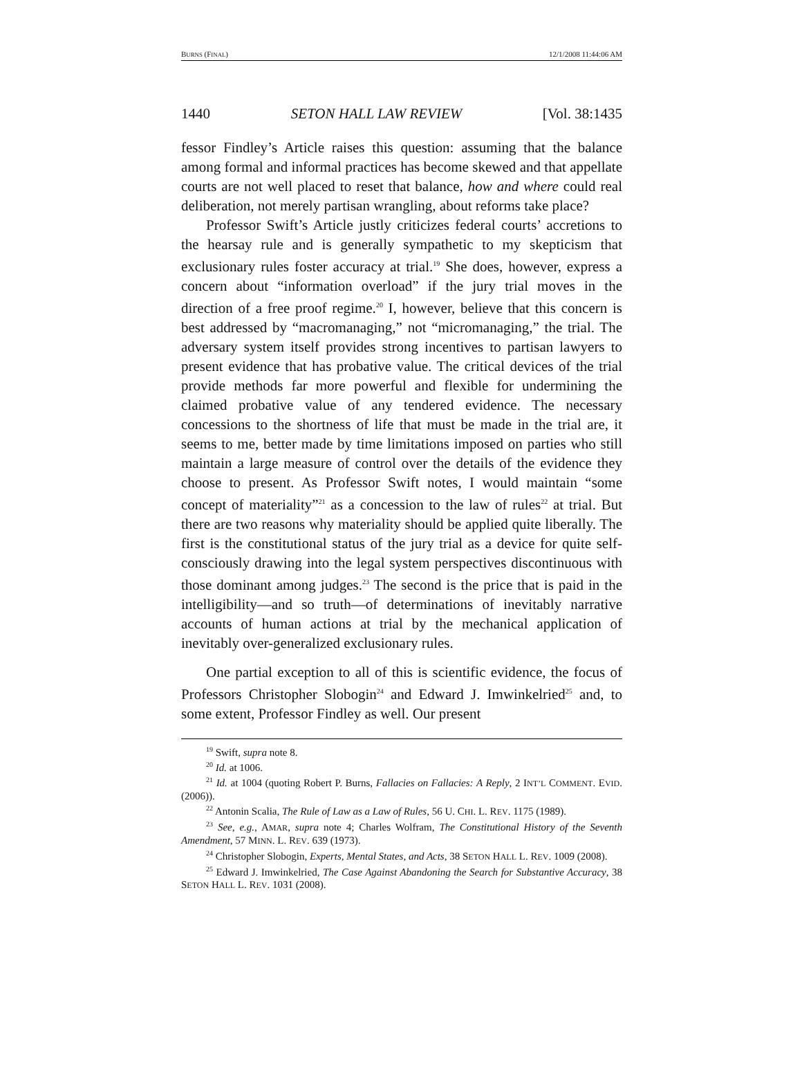BURNS (FINAL) 12/1/2008 11:44:06 AM
1440 SETON HALL LAW REVIEW [Vol. 38:1435
fessor Findley’s Article raises this question: assuming that the balance among formal and informal practices has become skewed and that appellate courts are not well placed to reset that balance, how and where could real deliberation, not merely partisan wrangling, about reforms take place?
Professor Swift’s Article justly criticizes federal courts’ accretions to the hearsay rule and is generally sympathetic to my skepticism that exclusionary rules foster accuracy at trial.<sup>19</sup> She does, however, express a concern about “information overload” if the jury trial moves in the direction of a free proof regime.<sup>20</sup> I, however, believe that this concern is best addressed by “macromanaging,” not “micromanaging,” the trial. The adversary system itself provides strong incentives to partisan lawyers to present evidence that has probative value. The critical devices of the trial provide methods far more powerful and flexible for undermining the claimed probative value of any tendered evidence. The necessary concessions to the shortness of life that must be made in the trial are, it seems to me, better made by time limitations imposed on parties who still maintain a large measure of control over the details of the evidence they choose to present. As Professor Swift notes, I would maintain “some concept of materiality”<sup>21</sup> as a concession to the law of rules<sup>22</sup> at trial. But there are two reasons why materiality should be applied quite liberally. The first is the constitutional status of the jury trial as a device for quite self-consciously drawing into the legal system perspectives discontinuous with those dominant among judges.<sup>23</sup> The second is the price that is paid in the intelligibility—and so truth—of determinations of inevitably narrative accounts of human actions at trial by the mechanical application of inevitably over-generalized exclusionary rules.
One partial exception to all of this is scientific evidence, the focus of Professors Christopher Slobogin<sup>24</sup> and Edward J. Imwinkelried<sup>25</sup> and, to some extent, Professor Findley as well. Our present
<sup>19</sup> Swift, supra note 8.
<sup>20</sup> Id. at 1006.
<sup>21</sup> Id. at 1004 (quoting Robert P. Burns, Fallacies on Fallacies: A Reply, 2 INT’L COMMENT. EVID. (2006)).
<sup>22</sup> Antonin Scalia, The Rule of Law as a Law of Rules, 56 U. CHI. L. REV. 1175 (1989).
<sup>23</sup> See, e.g., AMAR, supra note 4; Charles Wolfram, The Constitutional History of the Seventh Amendment, 57 MINN. L. REV. 639 (1973).
<sup>24</sup> Christopher Slobogin, Experts, Mental States, and Acts, 38 SETON HALL L. REV. 1009 (2008).
<sup>25</sup> Edward J. Imwinkelried, The Case Against Abandoning the Search for Substantive Accuracy, 38 SETON HALL L. REV. 1031 (2008).